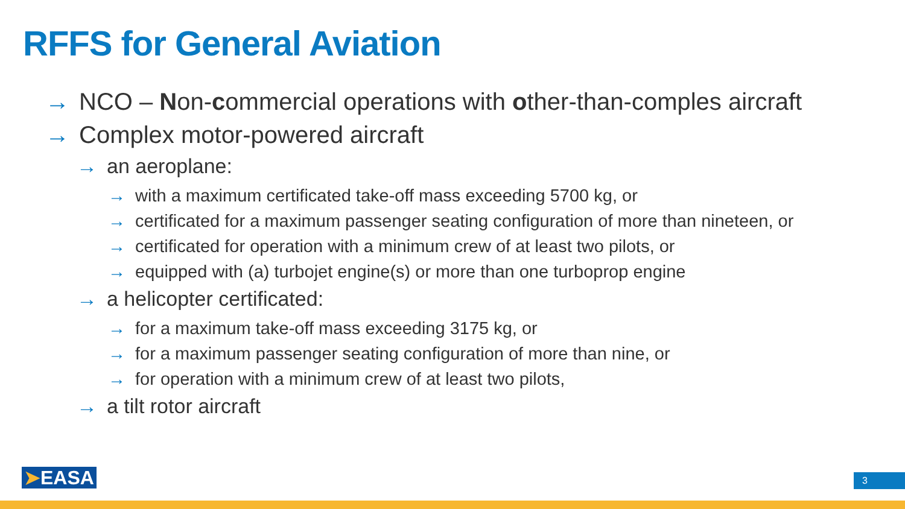RFFS for General Aviation
→ NCO – Non-commercial operations with other-than-comples aircraft
→ Complex motor-powered aircraft
→ an aeroplane:
→ with a maximum certificated take-off mass exceeding 5700 kg, or
→ certificated for a maximum passenger seating configuration of more than nineteen, or
→ certificated for operation with a minimum crew of at least two pilots, or
→ equipped with (a) turbojet engine(s) or more than one turboprop engine
→ a helicopter certificated:
→ for a maximum take-off mass exceeding 3175 kg, or
→ for a maximum passenger seating configuration of more than nine, or
→ for operation with a minimum crew of at least two pilots,
→ a tilt rotor aircraft
➤EASA 3